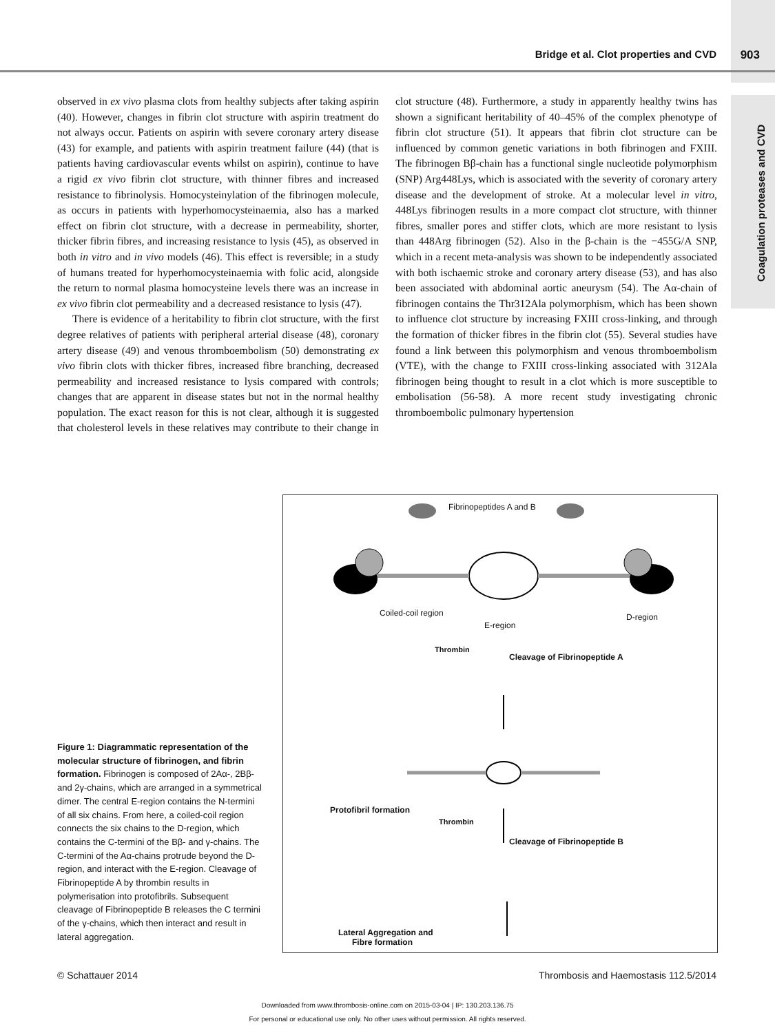Bridge et al. Clot properties and CVD 903
Coagulation proteases and CVD
observed in ex vivo plasma clots from healthy subjects after taking aspirin (40). However, changes in fibrin clot structure with aspirin treatment do not always occur. Patients on aspirin with severe coronary artery disease (43) for example, and patients with aspirin treatment failure (44) (that is patients having cardiovascular events whilst on aspirin), continue to have a rigid ex vivo fibrin clot structure, with thinner fibres and increased resistance to fibrinolysis. Homocysteinylation of the fibrinogen molecule, as occurs in patients with hyperhomocysteinaemia, also has a marked effect on fibrin clot structure, with a decrease in permeability, shorter, thicker fibrin fibres, and increasing resistance to lysis (45), as observed in both in vitro and in vivo models (46). This effect is reversible; in a study of humans treated for hyperhomocysteinaemia with folic acid, alongside the return to normal plasma homocysteine levels there was an increase in ex vivo fibrin clot permeability and a decreased resistance to lysis (47).
There is evidence of a heritability to fibrin clot structure, with the first degree relatives of patients with peripheral arterial disease (48), coronary artery disease (49) and venous thromboembolism (50) demonstrating ex vivo fibrin clots with thicker fibres, increased fibre branching, decreased permeability and increased resistance to lysis compared with controls; changes that are apparent in disease states but not in the normal healthy population. The exact reason for this is not clear, although it is suggested that cholesterol levels in these relatives may contribute to their change in clot structure (48). Furthermore, a study in apparently healthy twins has shown a significant heritability of 40–45% of the complex phenotype of fibrin clot structure (51). It appears that fibrin clot structure can be influenced by common genetic variations in both fibrinogen and FXIII. The fibrinogen Bβ-chain has a functional single nucleotide polymorphism (SNP) Arg448Lys, which is associated with the severity of coronary artery disease and the development of stroke. At a molecular level in vitro, 448Lys fibrinogen results in a more compact clot structure, with thinner fibres, smaller pores and stiffer clots, which are more resistant to lysis than 448Arg fibrinogen (52). Also in the β-chain is the −455G/A SNP, which in a recent meta-analysis was shown to be independently associated with both ischaemic stroke and coronary artery disease (53), and has also been associated with abdominal aortic aneurysm (54). The Aα-chain of fibrinogen contains the Thr312Ala polymorphism, which has been shown to influence clot structure by increasing FXIII cross-linking, and through the formation of thicker fibres in the fibrin clot (55). Several studies have found a link between this polymorphism and venous thromboembolism (VTE), with the change to FXIII cross-linking associated with 312Ala fibrinogen being thought to result in a clot which is more susceptible to embolisation (56-58). A more recent study investigating chronic thromboembolic pulmonary hypertension
Fibrinopeptides A and B
Coiled-coil region
E-region
D-region
Thrombin
Cleavage of Fibrinopeptide A
Protofibril formation
Thrombin
Cleavage of Fibrinopeptide B
Lateral Aggregation and
Fibre formation
Figure 1: Diagrammatic representation of the molecular structure of fibrinogen, and fibrin formation. Fibrinogen is composed of 2Aα-, 2Bβ- and 2γ-chains, which are arranged in a symmetrical dimer. The central E-region contains the N-termini of all six chains. From here, a coiled-coil region connects the six chains to the D-region, which contains the C-termini of the Bβ- and γ-chains. The C-termini of the Aα-chains protrude beyond the D-region, and interact with the E-region. Cleavage of Fibrinopeptide A by thrombin results in polymerisation into protofibrils. Subsequent cleavage of Fibrinopeptide B releases the C termini of the γ-chains, which then interact and result in lateral aggregation.
© Schattauer 2014
Thrombosis and Haemostasis 112.5/2014
Downloaded from www.thrombosis-online.com on 2015-03-04 | IP: 130.203.136.75
For personal or educational use only. No other uses without permission. All rights reserved.